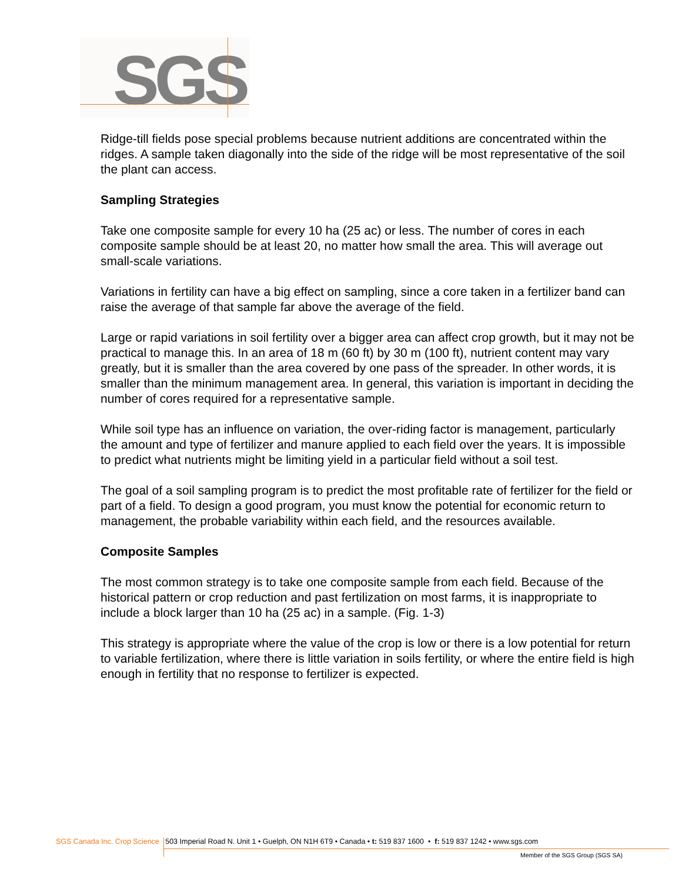SGS
Ridge-till fields pose special problems because nutrient additions are concentrated within the ridges. A sample taken diagonally into the side of the ridge will be most representative of the soil the plant can access.
Sampling Strategies
Take one composite sample for every 10 ha (25 ac) or less. The number of cores in each composite sample should be at least 20, no matter how small the area. This will average out small-scale variations.
Variations in fertility can have a big effect on sampling, since a core taken in a fertilizer band can raise the average of that sample far above the average of the field.
Large or rapid variations in soil fertility over a bigger area can affect crop growth, but it may not be practical to manage this. In an area of 18 m (60 ft) by 30 m (100 ft), nutrient content may vary greatly, but it is smaller than the area covered by one pass of the spreader. In other words, it is smaller than the minimum management area. In general, this variation is important in deciding the number of cores required for a representative sample.
While soil type has an influence on variation, the over-riding factor is management, particularly the amount and type of fertilizer and manure applied to each field over the years. It is impossible to predict what nutrients might be limiting yield in a particular field without a soil test.
The goal of a soil sampling program is to predict the most profitable rate of fertilizer for the field or part of a field. To design a good program, you must know the potential for economic return to management, the probable variability within each field, and the resources available.
Composite Samples
The most common strategy is to take one composite sample from each field. Because of the historical pattern or crop reduction and past fertilization on most farms, it is inappropriate to include a block larger than 10 ha (25 ac) in a sample. (Fig. 1-3)
This strategy is appropriate where the value of the crop is low or there is a low potential for return to variable fertilization, where there is little variation in soils fertility, or where the entire field is high enough in fertility that no response to fertilizer is expected.
SGS Canada Inc. Crop Science 503 Imperial Road N. Unit 1 • Guelph, ON N1H 6T9 • Canada • t: 519 837 1600 • f: 519 837 1242 • www.sgs.com
Member of the SGS Group (SGS SA)